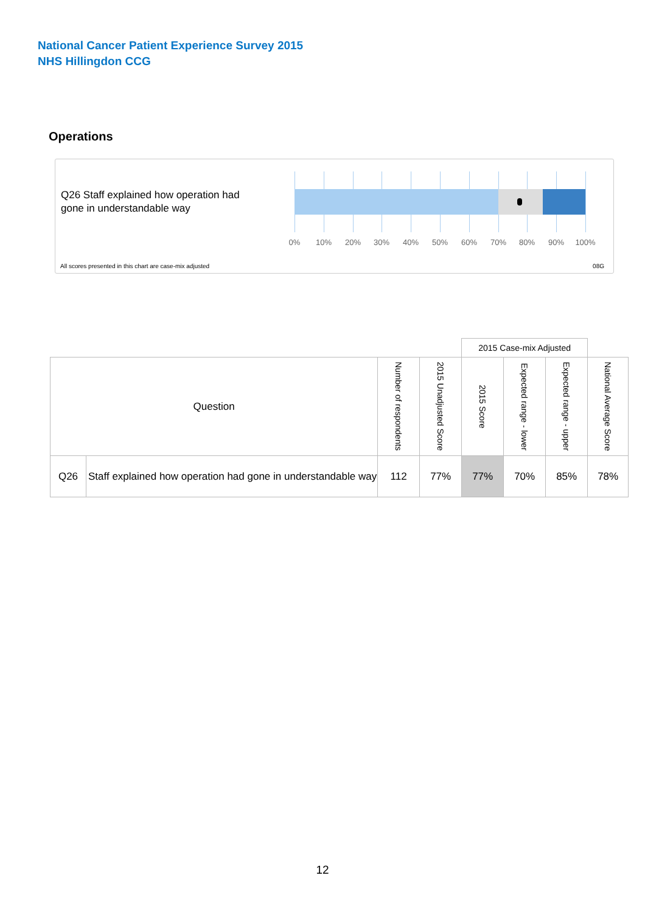National Cancer Patient Experience Survey 2015
NHS Hillingdon CCG
Operations
Q26 Staff explained how operation had gone in understandable way
0% 10% 20% 30% 40% 50% 60% 70% 80% 90% 100%
All scores presented in this chart are case-mix adjusted
08G
| | | | | 2015 Case-mix Adjusted | | | |
| --- | --- | --- | --- | --- | --- | --- | --- |
| Question | | Number of respondents | 2015 Unadjusted Score | 2015 Score | Expected range - lower | Expected range - upper | National Average Score |
| Q26 | Staff explained how operation had gone in understandable way | 112 | 77% | 77% | 70% | 85% | 78% |
12